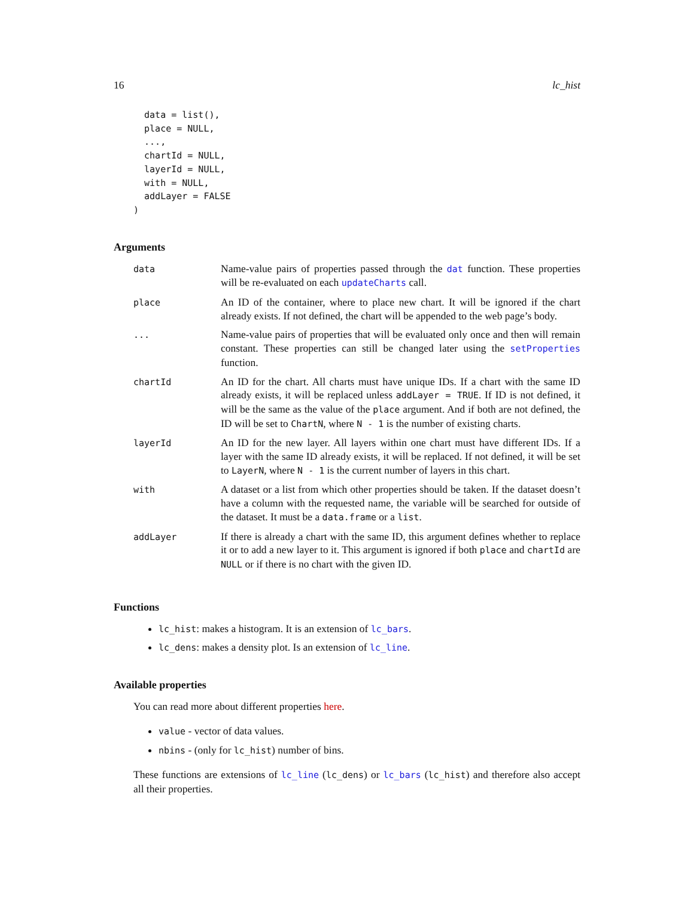16 lc_hist
  data = list(),
  place = NULL,
  ...,
  chartId = NULL,
  layerId = NULL,
  with = NULL,
  addLayer = FALSE
)
Arguments
| data | Name-value pairs of properties passed through the dat function. These properties will be re-evaluated on each updateCharts call. |
| place | An ID of the container, where to place new chart. It will be ignored if the chart already exists. If not defined, the chart will be appended to the web page’s body. |
| ... | Name-value pairs of properties that will be evaluated only once and then will remain constant. These properties can still be changed later using the setProperties function. |
| chartId | An ID for the chart. All charts must have unique IDs. If a chart with the same ID already exists, it will be replaced unless addLayer = TRUE . If ID is not defined, it will be the same as the value of the place argument. And if both are not defined, the ID will be set to ChartN , where N - 1 is the number of existing charts. |
| layerId | An ID for the new layer. All layers within one chart must have different IDs. If a layer with the same ID already exists, it will be replaced. If not defined, it will be set to LayerN , where N - 1 is the current number of layers in this chart. |
| with | A dataset or a list from which other properties should be taken. If the dataset doesn’t have a column with the requested name, the variable will be searched for outside of the dataset. It must be a data.frame or a list . |
| addLayer | If there is already a chart with the same ID, this argument defines whether to replace it or to add a new layer to it. This argument is ignored if both place and chartId are NULL or if there is no chart with the given ID. |
Functions
lc_hist: makes a histogram. It is an extension of lc_bars.
lc_dens: makes a density plot. Is an extension of lc_line.
Available properties
You can read more about different properties here.
value - vector of data values.
nbins - (only for lc_hist) number of bins.
These functions are extensions of lc_line (lc_dens) or lc_bars (lc_hist) and therefore also accept all their properties.